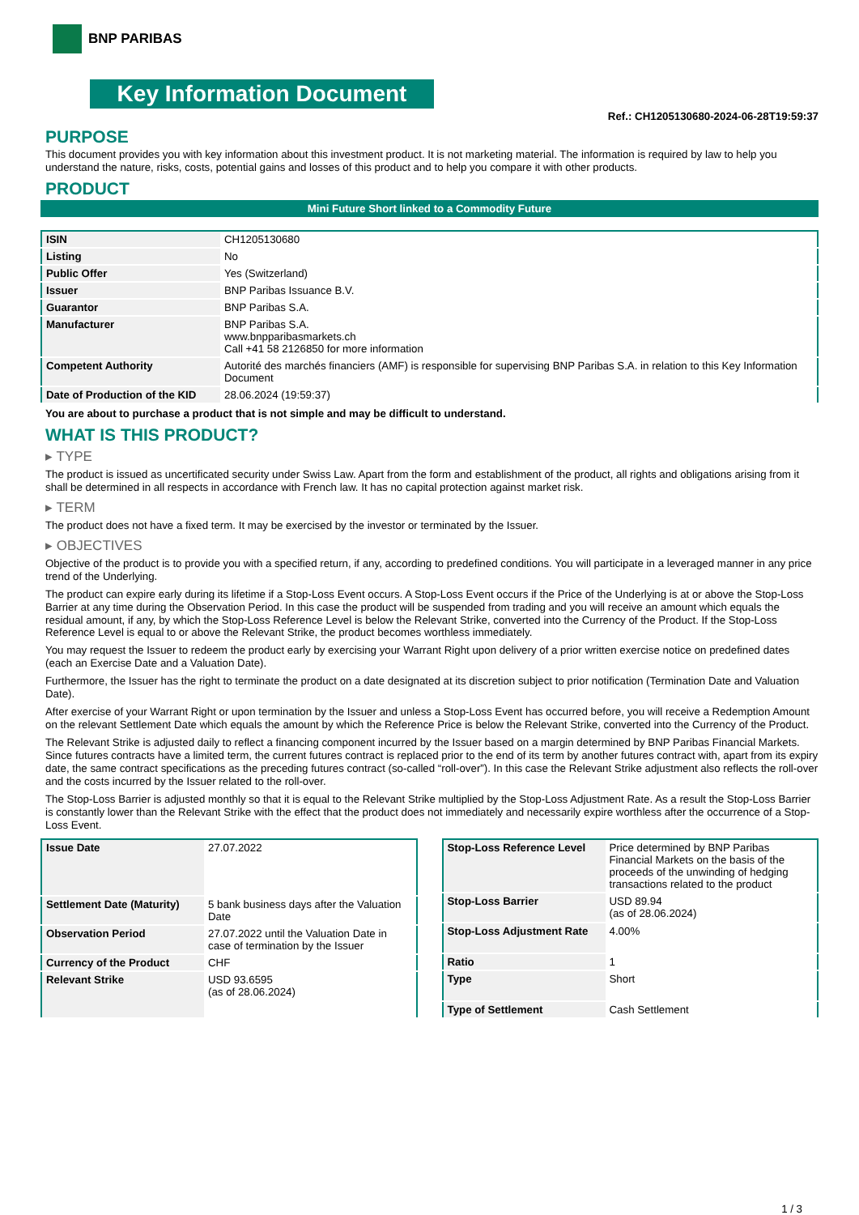BNP PARIBAS
Key Information Document
Ref.: CH1205130680-2024-06-28T19:59:37
PURPOSE
This document provides you with key information about this investment product. It is not marketing material. The information is required by law to help you understand the nature, risks, costs, potential gains and losses of this product and to help you compare it with other products.
PRODUCT
Mini Future Short linked to a Commodity Future
| ISIN | CH1205130680 |
| Listing | No |
| Public Offer | Yes (Switzerland) |
| Issuer | BNP Paribas Issuance B.V. |
| Guarantor | BNP Paribas S.A. |
| Manufacturer | BNP Paribas S.A. www.bnpparibasmarkets.ch Call +41 58 2126850 for more information |
| Competent Authority | Autorité des marchés financiers (AMF) is responsible for supervising BNP Paribas S.A. in relation to this Key Information Document |
| Date of Production of the KID | 28.06.2024 (19:59:37) |
You are about to purchase a product that is not simple and may be difficult to understand.
WHAT IS THIS PRODUCT?
▸ TYPE
The product is issued as uncertificated security under Swiss Law. Apart from the form and establishment of the product, all rights and obligations arising from it shall be determined in all respects in accordance with French law. It has no capital protection against market risk.
▸ TERM
The product does not have a fixed term. It may be exercised by the investor or terminated by the Issuer.
▸ OBJECTIVES
Objective of the product is to provide you with a specified return, if any, according to predefined conditions. You will participate in a leveraged manner in any price trend of the Underlying.
The product can expire early during its lifetime if a Stop-Loss Event occurs. A Stop-Loss Event occurs if the Price of the Underlying is at or above the Stop-Loss Barrier at any time during the Observation Period. In this case the product will be suspended from trading and you will receive an amount which equals the residual amount, if any, by which the Stop-Loss Reference Level is below the Relevant Strike, converted into the Currency of the Product. If the Stop-Loss Reference Level is equal to or above the Relevant Strike, the product becomes worthless immediately.
You may request the Issuer to redeem the product early by exercising your Warrant Right upon delivery of a prior written exercise notice on predefined dates (each an Exercise Date and a Valuation Date).
Furthermore, the Issuer has the right to terminate the product on a date designated at its discretion subject to prior notification (Termination Date and Valuation Date).
After exercise of your Warrant Right or upon termination by the Issuer and unless a Stop-Loss Event has occurred before, you will receive a Redemption Amount on the relevant Settlement Date which equals the amount by which the Reference Price is below the Relevant Strike, converted into the Currency of the Product.
The Relevant Strike is adjusted daily to reflect a financing component incurred by the Issuer based on a margin determined by BNP Paribas Financial Markets. Since futures contracts have a limited term, the current futures contract is replaced prior to the end of its term by another futures contract with, apart from its expiry date, the same contract specifications as the preceding futures contract (so-called “roll-over”). In this case the Relevant Strike adjustment also reflects the roll-over and the costs incurred by the Issuer related to the roll-over.
The Stop-Loss Barrier is adjusted monthly so that it is equal to the Relevant Strike multiplied by the Stop-Loss Adjustment Rate. As a result the Stop-Loss Barrier is constantly lower than the Relevant Strike with the effect that the product does not immediately and necessarily expire worthless after the occurrence of a Stop-Loss Event.
| Issue Date | 27.07.2022 |
| Settlement Date (Maturity) | 5 bank business days after the Valuation Date |
| Observation Period | 27.07.2022 until the Valuation Date in case of termination by the Issuer |
| Currency of the Product | CHF |
| Relevant Strike | USD 93.6595 (as of 28.06.2024) |
| Stop-Loss Reference Level | Price determined by BNP Paribas Financial Markets on the basis of the proceeds of the unwinding of hedging transactions related to the product |
| Stop-Loss Barrier | USD 89.94 (as of 28.06.2024) |
| Stop-Loss Adjustment Rate | 4.00% |
| Ratio | 1 |
| Type | Short |
| Type of Settlement | Cash Settlement |
1 / 3